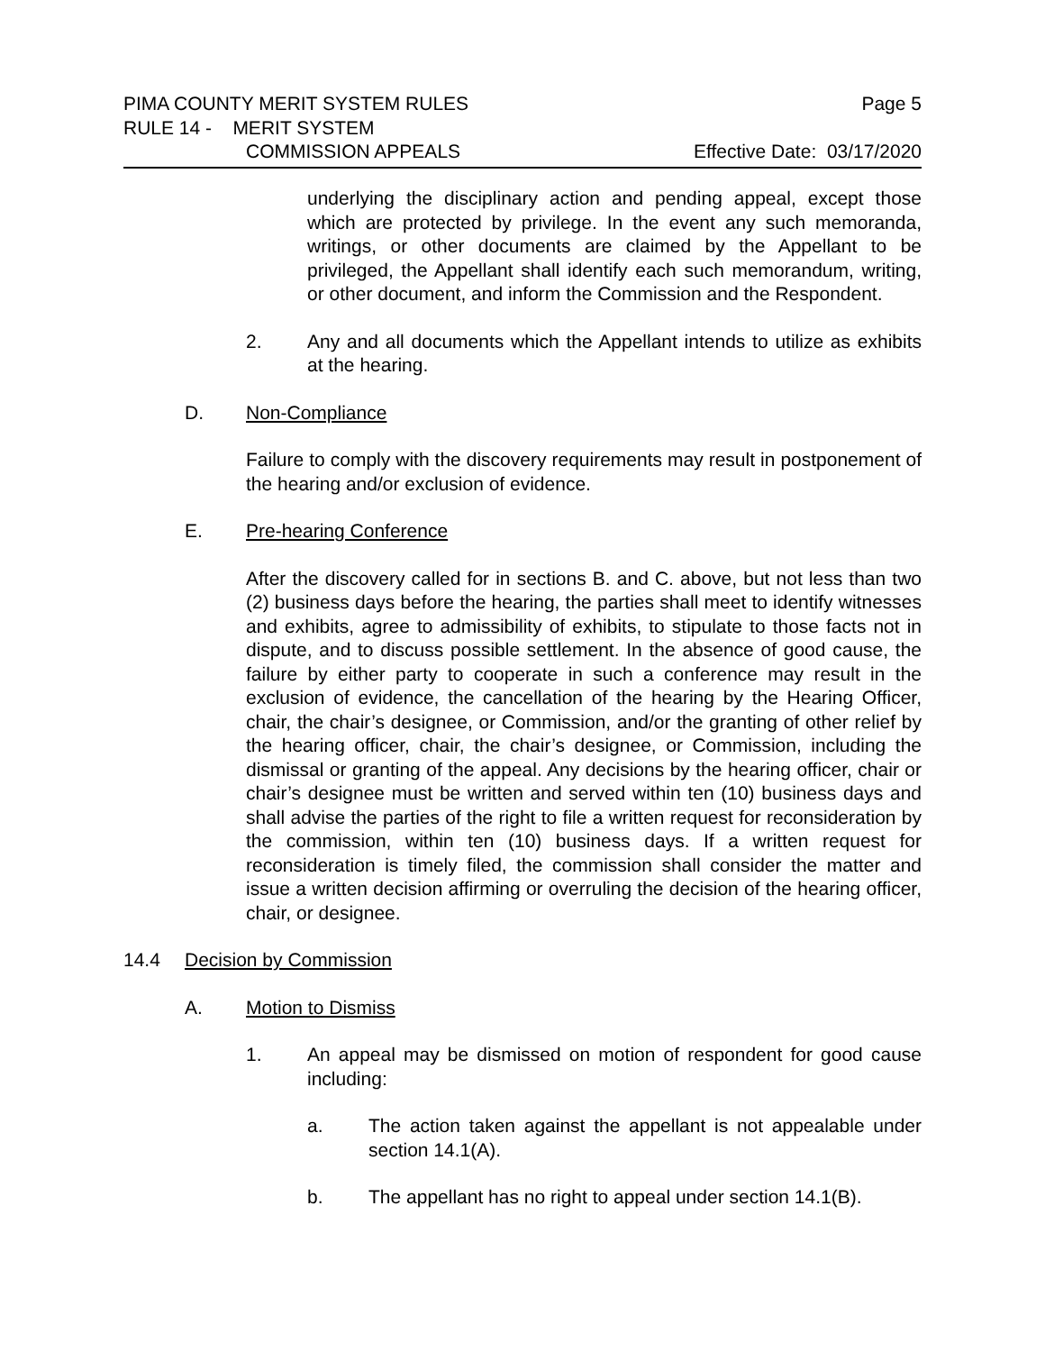PIMA COUNTY MERIT SYSTEM RULES Page 5
RULE 14 - MERIT SYSTEM
COMMISSION APPEALS Effective Date: 03/17/2020
underlying the disciplinary action and pending appeal, except those which are protected by privilege. In the event any such memoranda, writings, or other documents are claimed by the Appellant to be privileged, the Appellant shall identify each such memorandum, writing, or other document, and inform the Commission and the Respondent.
2. Any and all documents which the Appellant intends to utilize as exhibits at the hearing.
D. Non-Compliance
Failure to comply with the discovery requirements may result in postponement of the hearing and/or exclusion of evidence.
E. Pre-hearing Conference
After the discovery called for in sections B. and C. above, but not less than two (2) business days before the hearing, the parties shall meet to identify witnesses and exhibits, agree to admissibility of exhibits, to stipulate to those facts not in dispute, and to discuss possible settlement. In the absence of good cause, the failure by either party to cooperate in such a conference may result in the exclusion of evidence, the cancellation of the hearing by the Hearing Officer, chair, the chair’s designee, or Commission, and/or the granting of other relief by the hearing officer, chair, the chair’s designee, or Commission, including the dismissal or granting of the appeal. Any decisions by the hearing officer, chair or chair’s designee must be written and served within ten (10) business days and shall advise the parties of the right to file a written request for reconsideration by the commission, within ten (10) business days. If a written request for reconsideration is timely filed, the commission shall consider the matter and issue a written decision affirming or overruling the decision of the hearing officer, chair, or designee.
14.4 Decision by Commission
A. Motion to Dismiss
1. An appeal may be dismissed on motion of respondent for good cause including:
a. The action taken against the appellant is not appealable under section 14.1(A).
b. The appellant has no right to appeal under section 14.1(B).